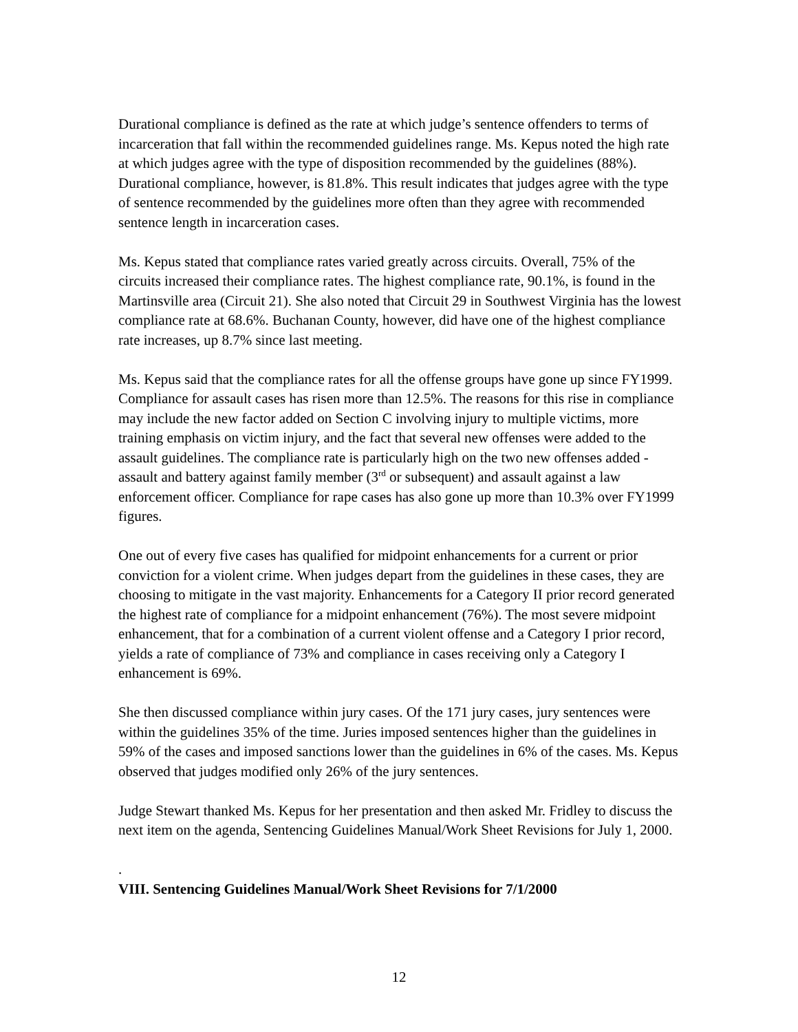Durational compliance is defined as the rate at which judge’s sentence offenders to terms of incarceration that fall within the recommended guidelines range. Ms. Kepus noted the high rate at which judges agree with the type of disposition recommended by the guidelines (88%). Durational compliance, however, is 81.8%. This result indicates that judges agree with the type of sentence recommended by the guidelines more often than they agree with recommended sentence length in incarceration cases.
Ms. Kepus stated that compliance rates varied greatly across circuits. Overall, 75% of the circuits increased their compliance rates. The highest compliance rate, 90.1%, is found in the Martinsville area (Circuit 21). She also noted that Circuit 29 in Southwest Virginia has the lowest compliance rate at 68.6%. Buchanan County, however, did have one of the highest compliance rate increases, up 8.7% since last meeting.
Ms. Kepus said that the compliance rates for all the offense groups have gone up since FY1999. Compliance for assault cases has risen more than 12.5%. The reasons for this rise in compliance may include the new factor added on Section C involving injury to multiple victims, more training emphasis on victim injury, and the fact that several new offenses were added to the assault guidelines. The compliance rate is particularly high on the two new offenses added - assault and battery against family member (3<sup>rd</sup> or subsequent) and assault against a law enforcement officer. Compliance for rape cases has also gone up more than 10.3% over FY1999 figures.
One out of every five cases has qualified for midpoint enhancements for a current or prior conviction for a violent crime. When judges depart from the guidelines in these cases, they are choosing to mitigate in the vast majority. Enhancements for a Category II prior record generated the highest rate of compliance for a midpoint enhancement (76%). The most severe midpoint enhancement, that for a combination of a current violent offense and a Category I prior record, yields a rate of compliance of 73% and compliance in cases receiving only a Category I enhancement is 69%.
She then discussed compliance within jury cases. Of the 171 jury cases, jury sentences were within the guidelines 35% of the time. Juries imposed sentences higher than the guidelines in 59% of the cases and imposed sanctions lower than the guidelines in 6% of the cases. Ms. Kepus observed that judges modified only 26% of the jury sentences.
Judge Stewart thanked Ms. Kepus for her presentation and then asked Mr. Fridley to discuss the next item on the agenda, Sentencing Guidelines Manual/Work Sheet Revisions for July 1, 2000.
.
VIII. Sentencing Guidelines Manual/Work Sheet Revisions for 7/1/2000
12